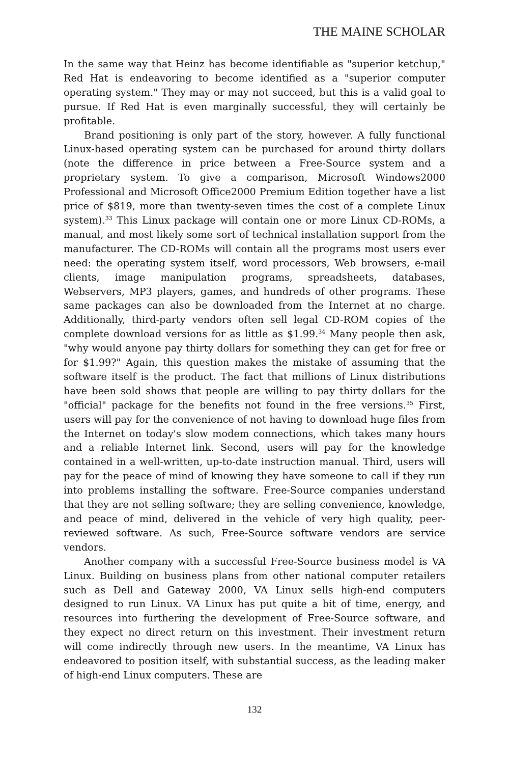THE MAINE SCHOLAR
In the same way that Heinz has become identifiable as "superior ketchup," Red Hat is endeavoring to become identified as a "superior computer operating system." They may or may not succeed, but this is a valid goal to pursue. If Red Hat is even marginally successful, they will certainly be profitable.
Brand positioning is only part of the story, however. A fully functional Linux-based operating system can be purchased for around thirty dollars (note the difference in price between a Free-Source system and a proprietary system. To give a comparison, Microsoft Windows2000 Professional and Microsoft Office2000 Premium Edition together have a list price of $819, more than twenty-seven times the cost of a complete Linux system).<sup>33</sup> This Linux package will contain one or more Linux CD-ROMs, a manual, and most likely some sort of technical installation support from the manufacturer. The CD-ROMs will contain all the programs most users ever need: the operating system itself, word processors, Web browsers, e-mail clients, image manipulation programs, spreadsheets, databases, Webservers, MP3 players, games, and hundreds of other programs. These same packages can also be downloaded from the Internet at no charge. Additionally, third-party vendors often sell legal CD-ROM copies of the complete download versions for as little as $1.99.<sup>34</sup> Many people then ask, "why would anyone pay thirty dollars for something they can get for free or for $1.99?" Again, this question makes the mistake of assuming that the software itself is the product. The fact that millions of Linux distributions have been sold shows that people are willing to pay thirty dollars for the "official" package for the benefits not found in the free versions.<sup>35</sup> First, users will pay for the convenience of not having to download huge files from the Internet on today's slow modem connections, which takes many hours and a reliable Internet link. Second, users will pay for the knowledge contained in a well-written, up-to-date instruction manual. Third, users will pay for the peace of mind of knowing they have someone to call if they run into problems installing the software. Free-Source companies understand that they are not selling software; they are selling convenience, knowledge, and peace of mind, delivered in the vehicle of very high quality, peer-reviewed software. As such, Free-Source software vendors are service vendors.
Another company with a successful Free-Source business model is VA Linux. Building on business plans from other national computer retailers such as Dell and Gateway 2000, VA Linux sells high-end computers designed to run Linux. VA Linux has put quite a bit of time, energy, and resources into furthering the development of Free-Source software, and they expect no direct return on this investment. Their investment return will come indirectly through new users. In the meantime, VA Linux has endeavored to position itself, with substantial success, as the leading maker of high-end Linux computers. These are
132